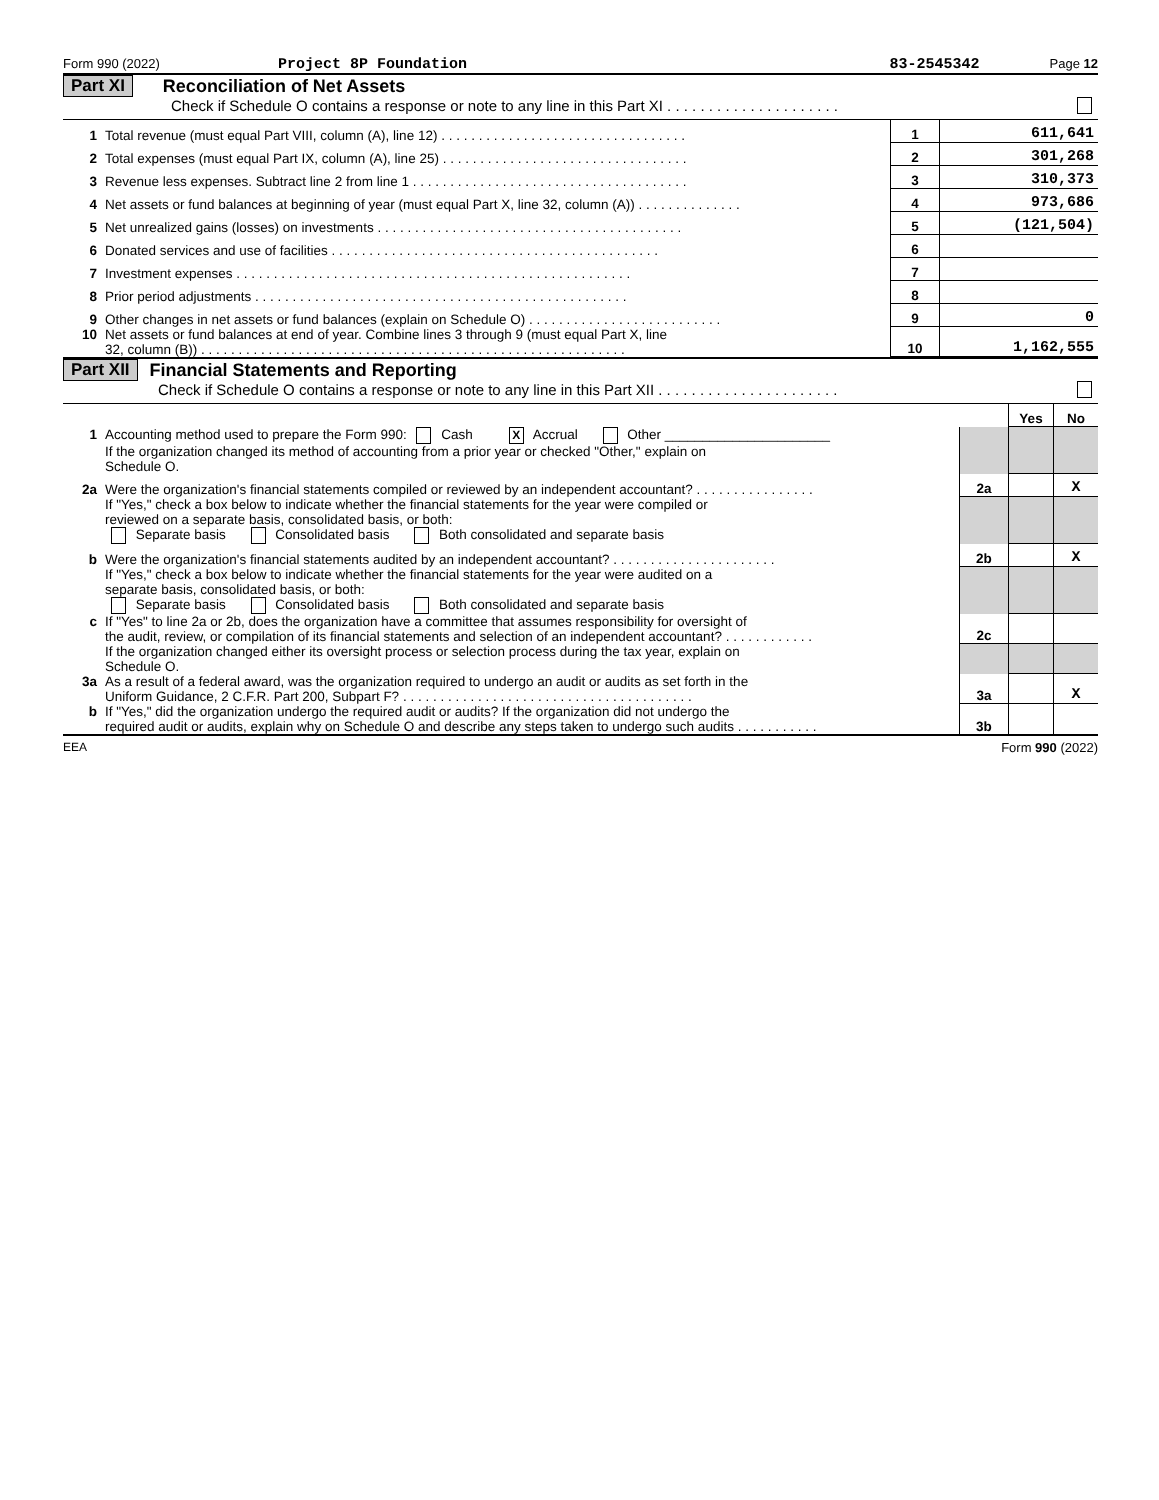Form 990 (2022) Project 8P Foundation 83-2545342 Page 12
Part XI Reconciliation of Net Assets
Check if Schedule O contains a response or note to any line in this Part XI . . . . . . . . . . . . . . . . . . . . .
| 1 | Total revenue (must equal Part VIII, column (A), line 12) . . . . . . . . . . . . . . . . . . . . . . . . . . . . . . . . . | 1 | 611,641 |
| 2 | Total expenses (must equal Part IX, column (A), line 25) . . . . . . . . . . . . . . . . . . . . . . . . . . . . . . . . . | 2 | 301,268 |
| 3 | Revenue less expenses. Subtract line 2 from line 1 . . . . . . . . . . . . . . . . . . . . . . . . . . . . . . . . . . . . . | 3 | 310,373 |
| 4 | Net assets or fund balances at beginning of year (must equal Part X, line 32, column (A)) . . . . . . . . . . . . . . | 4 | 973,686 |
| 5 | Net unrealized gains (losses) on investments . . . . . . . . . . . . . . . . . . . . . . . . . . . . . . . . . . . . . . . . . | 5 | (121,504) |
| 6 | Donated services and use of facilities . . . . . . . . . . . . . . . . . . . . . . . . . . . . . . . . . . . . . . . . . . . . | 6 | |
| 7 | Investment expenses . . . . . . . . . . . . . . . . . . . . . . . . . . . . . . . . . . . . . . . . . . . . . . . . . . . . . | 7 | |
| 8 | Prior period adjustments . . . . . . . . . . . . . . . . . . . . . . . . . . . . . . . . . . . . . . . . . . . . . . . . . . | 8 | |
| 9 | Other changes in net assets or fund balances (explain on Schedule O) . . . . . . . . . . . . . . . . . . . . . . . . . . | 9 | 0 |
| 10 | Net assets or fund balances at end of year. Combine lines 3 through 9 (must equal Part X, line 32, column (B)) . . . . . . . . . . . . . . . . . . . . . . . . . . . . . . . . . . . . . . . . . . . . . . . . . . . . . . . . . | 10 | 1,162,555 |
Part XII Financial Statements and Reporting
Check if Schedule O contains a response or note to any line in this Part XII . . . . . . . . . . . . . . . . . . . . . .
| | | | Yes | No |
| 1 | Accounting method used to prepare the Form 990: Cash X Accrual Other ______________________ If the organization changed its method of accounting from a prior year or checked "Other," explain on Schedule O. | | | |
| 2a | Were the organization's financial statements compiled or reviewed by an independent accountant? . . . . . . . . . . . . . . . . | 2a | | X |
| | If "Yes," check a box below to indicate whether the financial statements for the year were compiled or reviewed on a separate basis, consolidated basis, or both: Separate basis Consolidated basis Both consolidated and separate basis | | | |
| b | Were the organization's financial statements audited by an independent accountant? . . . . . . . . . . . . . . . . . . . . . . | 2b | | X |
| | If "Yes," check a box below to indicate whether the financial statements for the year were audited on a separate basis, consolidated basis, or both: Separate basis Consolidated basis Both consolidated and separate basis | | | |
| c | If "Yes" to line 2a or 2b, does the organization have a committee that assumes responsibility for oversight of the audit, review, or compilation of its financial statements and selection of an independent accountant? . . . . . . . . . . . . | 2c | | |
| | If the organization changed either its oversight process or selection process during the tax year, explain on Schedule O. | | | |
| 3a | As a result of a federal award, was the organization required to undergo an audit or audits as set forth in the Uniform Guidance, 2 C.F.R. Part 200, Subpart F? . . . . . . . . . . . . . . . . . . . . . . . . . . . . . . . . . . . . . . . | 3a | | X |
| b | If "Yes," did the organization undergo the required audit or audits? If the organization did not undergo the required audit or audits, explain why on Schedule O and describe any steps taken to undergo such audits . . . . . . . . . . . | 3b | | |
EEA Form 990 (2022)